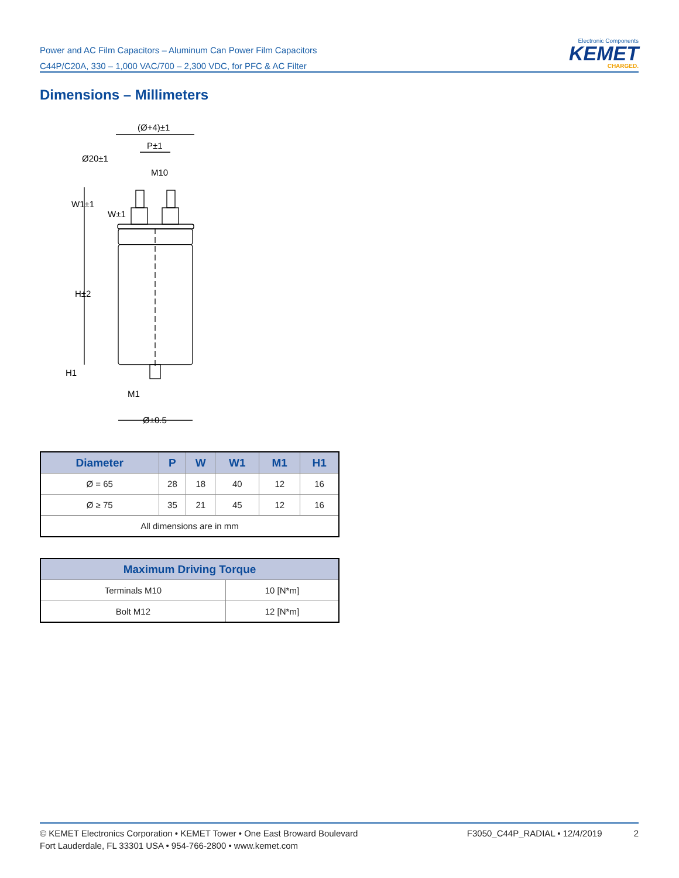Power and AC Film Capacitors – Aluminum Can Power Film Capacitors
C44P/C20A, 330 – 1,000 VAC/700 – 2,300 VDC, for PFC & AC Filter
Electronic Components
KEMET
CHARGED.
Dimensions – Millimeters
(Ø+4)±1
P±1
Ø20±1
M10
W1±1
W±1
H±2
H1
M1
Ø±0.5
| Diameter | P | W | W1 | M1 | H1 |
| --- | --- | --- | --- | --- | --- |
| Ø = 65 | 28 | 18 | 40 | 12 | 16 |
| Ø ≥ 75 | 35 | 21 | 45 | 12 | 16 |
| All dimensions are in mm | | | | | |
| Maximum Driving Torque | |
| --- | --- |
| Terminals M10 | 10 [N*m] |
| Bolt M12 | 12 [N*m] |
© KEMET Electronics Corporation • KEMET Tower • One East Broward Boulevard
Fort Lauderdale, FL 33301 USA • 954-766-2800 • www.kemet.com
F3050_C44P_RADIAL • 12/4/2019 2